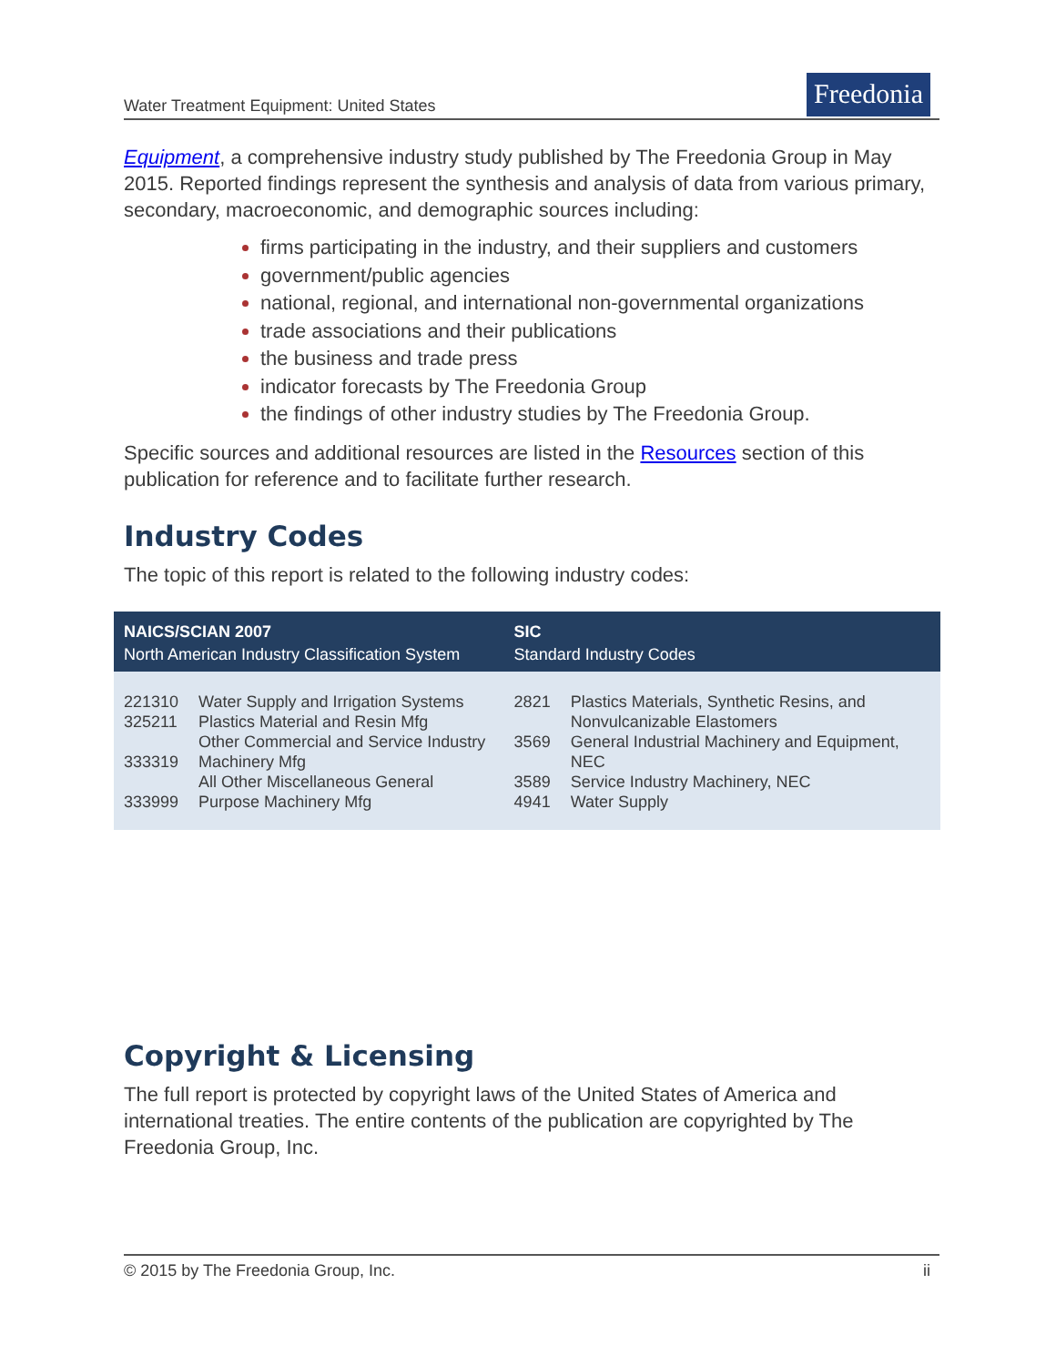Water Treatment Equipment: United States
Freedonia
Equipment, a comprehensive industry study published by The Freedonia Group in May 2015. Reported findings represent the synthesis and analysis of data from various primary, secondary, macroeconomic, and demographic sources including:
firms participating in the industry, and their suppliers and customers
government/public agencies
national, regional, and international non-governmental organizations
trade associations and their publications
the business and trade press
indicator forecasts by The Freedonia Group
the findings of other industry studies by The Freedonia Group.
Specific sources and additional resources are listed in the Resources section of this publication for reference and to facilitate further research.
Industry Codes
The topic of this report is related to the following industry codes:
| NAICS/SCIAN 2007 North American Industry Classification System | | SIC Standard Industry Codes | |
| --- | --- | --- | --- |
| 221310 325211 333319 333999 | Water Supply and Irrigation Systems Plastics Material and Resin Mfg Other Commercial and Service Industry Machinery Mfg All Other Miscellaneous General Purpose Machinery Mfg | 2821 3569 3589 4941 | Plastics Materials, Synthetic Resins, and Nonvulcanizable Elastomers General Industrial Machinery and Equipment, NEC Service Industry Machinery, NEC Water Supply |
Copyright & Licensing
The full report is protected by copyright laws of the United States of America and international treaties. The entire contents of the publication are copyrighted by The Freedonia Group, Inc.
© 2015 by The Freedonia Group, Inc. ii